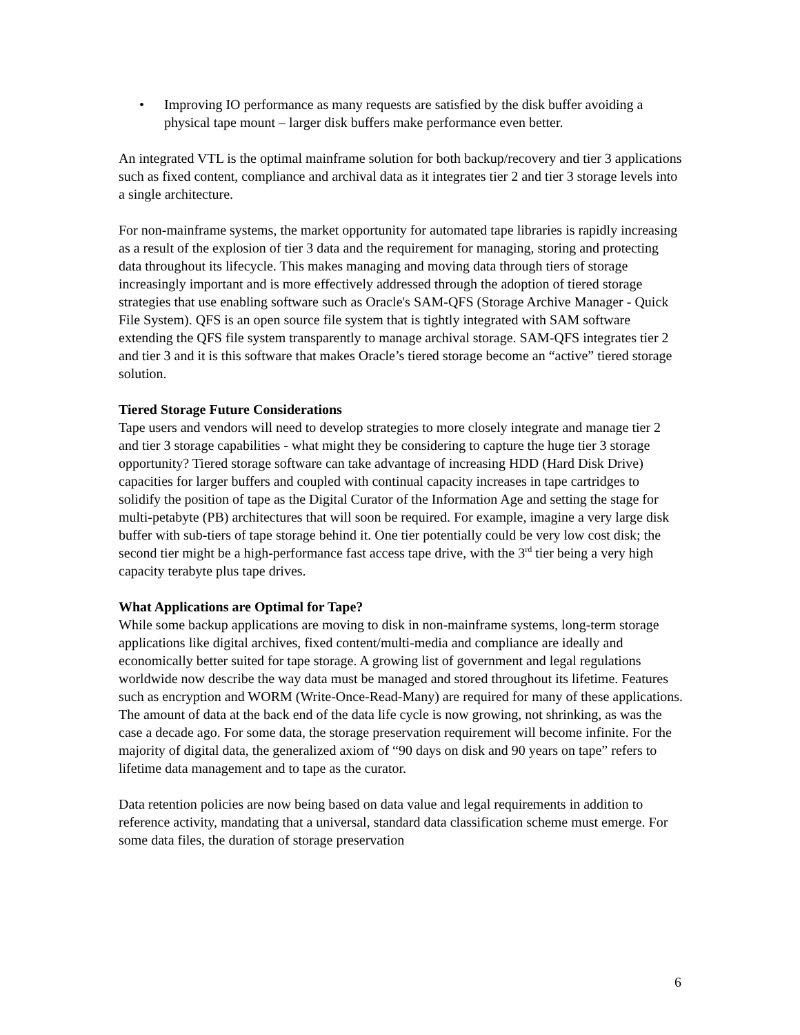• Improving IO performance as many requests are satisfied by the disk buffer avoiding a physical tape mount – larger disk buffers make performance even better.
An integrated VTL is the optimal mainframe solution for both backup/recovery and tier 3 applications such as fixed content, compliance and archival data as it integrates tier 2 and tier 3 storage levels into a single architecture.
For non-mainframe systems, the market opportunity for automated tape libraries is rapidly increasing as a result of the explosion of tier 3 data and the requirement for managing, storing and protecting data throughout its lifecycle. This makes managing and moving data through tiers of storage increasingly important and is more effectively addressed through the adoption of tiered storage strategies that use enabling software such as Oracle's SAM-QFS (Storage Archive Manager - Quick File System). QFS is an open source file system that is tightly integrated with SAM software extending the QFS file system transparently to manage archival storage. SAM-QFS integrates tier 2 and tier 3 and it is this software that makes Oracle’s tiered storage become an “active” tiered storage solution.
Tiered Storage Future Considerations
Tape users and vendors will need to develop strategies to more closely integrate and manage tier 2 and tier 3 storage capabilities - what might they be considering to capture the huge tier 3 storage opportunity? Tiered storage software can take advantage of increasing HDD (Hard Disk Drive) capacities for larger buffers and coupled with continual capacity increases in tape cartridges to solidify the position of tape as the Digital Curator of the Information Age and setting the stage for multi-petabyte (PB) architectures that will soon be required. For example, imagine a very large disk buffer with sub-tiers of tape storage behind it. One tier potentially could be very low cost disk; the second tier might be a high-performance fast access tape drive, with the 3<sup>rd</sup> tier being a very high capacity terabyte plus tape drives.
What Applications are Optimal for Tape?
While some backup applications are moving to disk in non-mainframe systems, long-term storage applications like digital archives, fixed content/multi-media and compliance are ideally and economically better suited for tape storage. A growing list of government and legal regulations worldwide now describe the way data must be managed and stored throughout its lifetime. Features such as encryption and WORM (Write-Once-Read-Many) are required for many of these applications. The amount of data at the back end of the data life cycle is now growing, not shrinking, as was the case a decade ago. For some data, the storage preservation requirement will become infinite. For the majority of digital data, the generalized axiom of “90 days on disk and 90 years on tape” refers to lifetime data management and to tape as the curator.
Data retention policies are now being based on data value and legal requirements in addition to reference activity, mandating that a universal, standard data classification scheme must emerge. For some data files, the duration of storage preservation
6